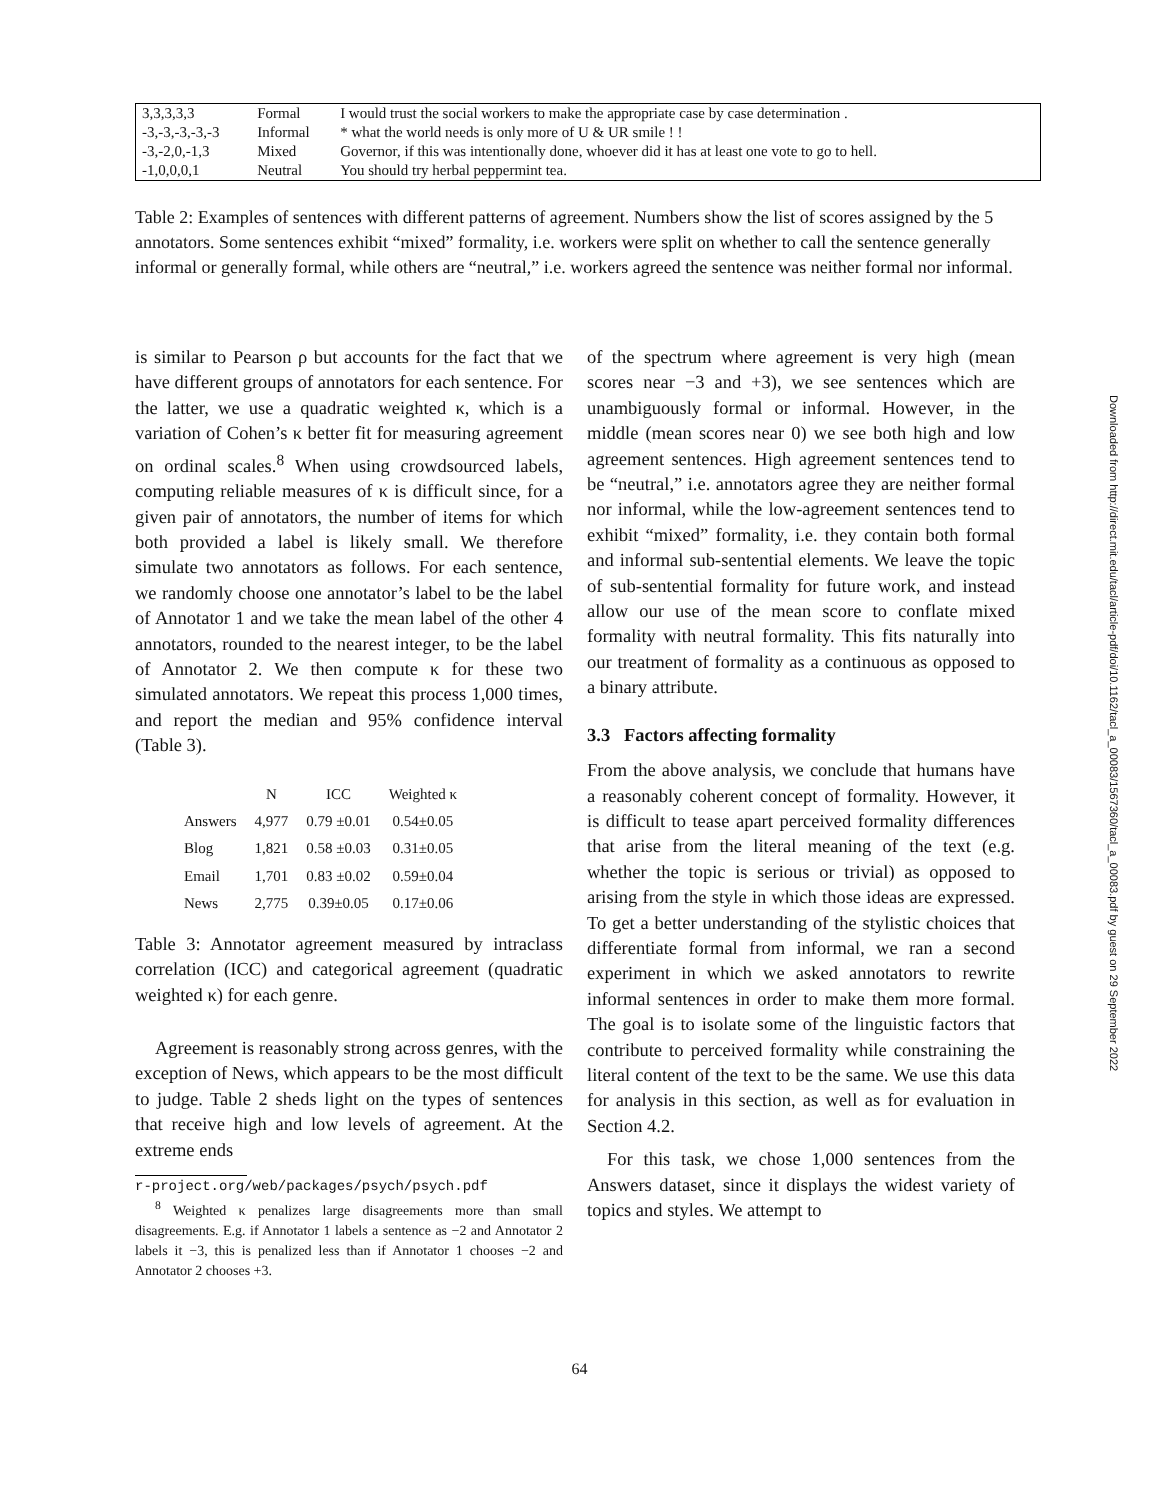| 3,3,3,3,3 | Formal | I would trust the social workers to make the appropriate case by case determination . |
| -3,-3,-3,-3,-3 | Informal | * what the world needs is only more of U & UR smile ! ! |
| -3,-2,0,-1,3 | Mixed | Governor, if this was intentionally done, whoever did it has at least one vote to go to hell. |
| -1,0,0,0,1 | Neutral | You should try herbal peppermint tea. |
Table 2: Examples of sentences with different patterns of agreement. Numbers show the list of scores assigned by the 5 annotators. Some sentences exhibit “mixed” formality, i.e. workers were split on whether to call the sentence generally informal or generally formal, while others are “neutral,” i.e. workers agreed the sentence was neither formal nor informal.
is similar to Pearson ρ but accounts for the fact that we have different groups of annotators for each sentence. For the latter, we use a quadratic weighted κ, which is a variation of Cohen’s κ better fit for measuring agreement on ordinal scales.<sup>8</sup> When using crowdsourced labels, computing reliable measures of κ is difficult since, for a given pair of annotators, the number of items for which both provided a label is likely small. We therefore simulate two annotators as follows. For each sentence, we randomly choose one annotator’s label to be the label of Annotator 1 and we take the mean label of the other 4 annotators, rounded to the nearest integer, to be the label of Annotator 2. We then compute κ for these two simulated annotators. We repeat this process 1,000 times, and report the median and 95% confidence interval (Table 3).
| | N | ICC | Weighted κ |
| --- | --- | --- | --- |
| Answers | 4,977 | 0.79 ±0.01 | 0.54±0.05 |
| Blog | 1,821 | 0.58 ±0.03 | 0.31±0.05 |
| Email | 1,701 | 0.83 ±0.02 | 0.59±0.04 |
| News | 2,775 | 0.39±0.05 | 0.17±0.06 |
Table 3: Annotator agreement measured by intraclass correlation (ICC) and categorical agreement (quadratic weighted κ) for each genre.
Agreement is reasonably strong across genres, with the exception of News, which appears to be the most difficult to judge. Table 2 sheds light on the types of sentences that receive high and low levels of agreement. At the extreme ends
r-project.org/web/packages/psych/psych.pdf
<sup>8</sup> Weighted κ penalizes large disagreements more than small disagreements. E.g. if Annotator 1 labels a sentence as −2 and Annotator 2 labels it −3, this is penalized less than if Annotator 1 chooses −2 and Annotator 2 chooses +3.
of the spectrum where agreement is very high (mean scores near −3 and +3), we see sentences which are unambiguously formal or informal. However, in the middle (mean scores near 0) we see both high and low agreement sentences. High agreement sentences tend to be “neutral,” i.e. annotators agree they are neither formal nor informal, while the low-agreement sentences tend to exhibit “mixed” formality, i.e. they contain both formal and informal sub-sentential elements. We leave the topic of sub-sentential formality for future work, and instead allow our use of the mean score to conflate mixed formality with neutral formality. This fits naturally into our treatment of formality as a continuous as opposed to a binary attribute.
3.3 Factors affecting formality
From the above analysis, we conclude that humans have a reasonably coherent concept of formality. However, it is difficult to tease apart perceived formality differences that arise from the literal meaning of the text (e.g. whether the topic is serious or trivial) as opposed to arising from the style in which those ideas are expressed. To get a better understanding of the stylistic choices that differentiate formal from informal, we ran a second experiment in which we asked annotators to rewrite informal sentences in order to make them more formal. The goal is to isolate some of the linguistic factors that contribute to perceived formality while constraining the literal content of the text to be the same. We use this data for analysis in this section, as well as for evaluation in Section 4.2.
For this task, we chose 1,000 sentences from the Answers dataset, since it displays the widest variety of topics and styles. We attempt to
Downloaded from http://direct.mit.edu/tacl/article-pdf/doi/10.1162/tacl_a_00083/1567360/tacl_a_00083.pdf by guest on 29 September 2022
64